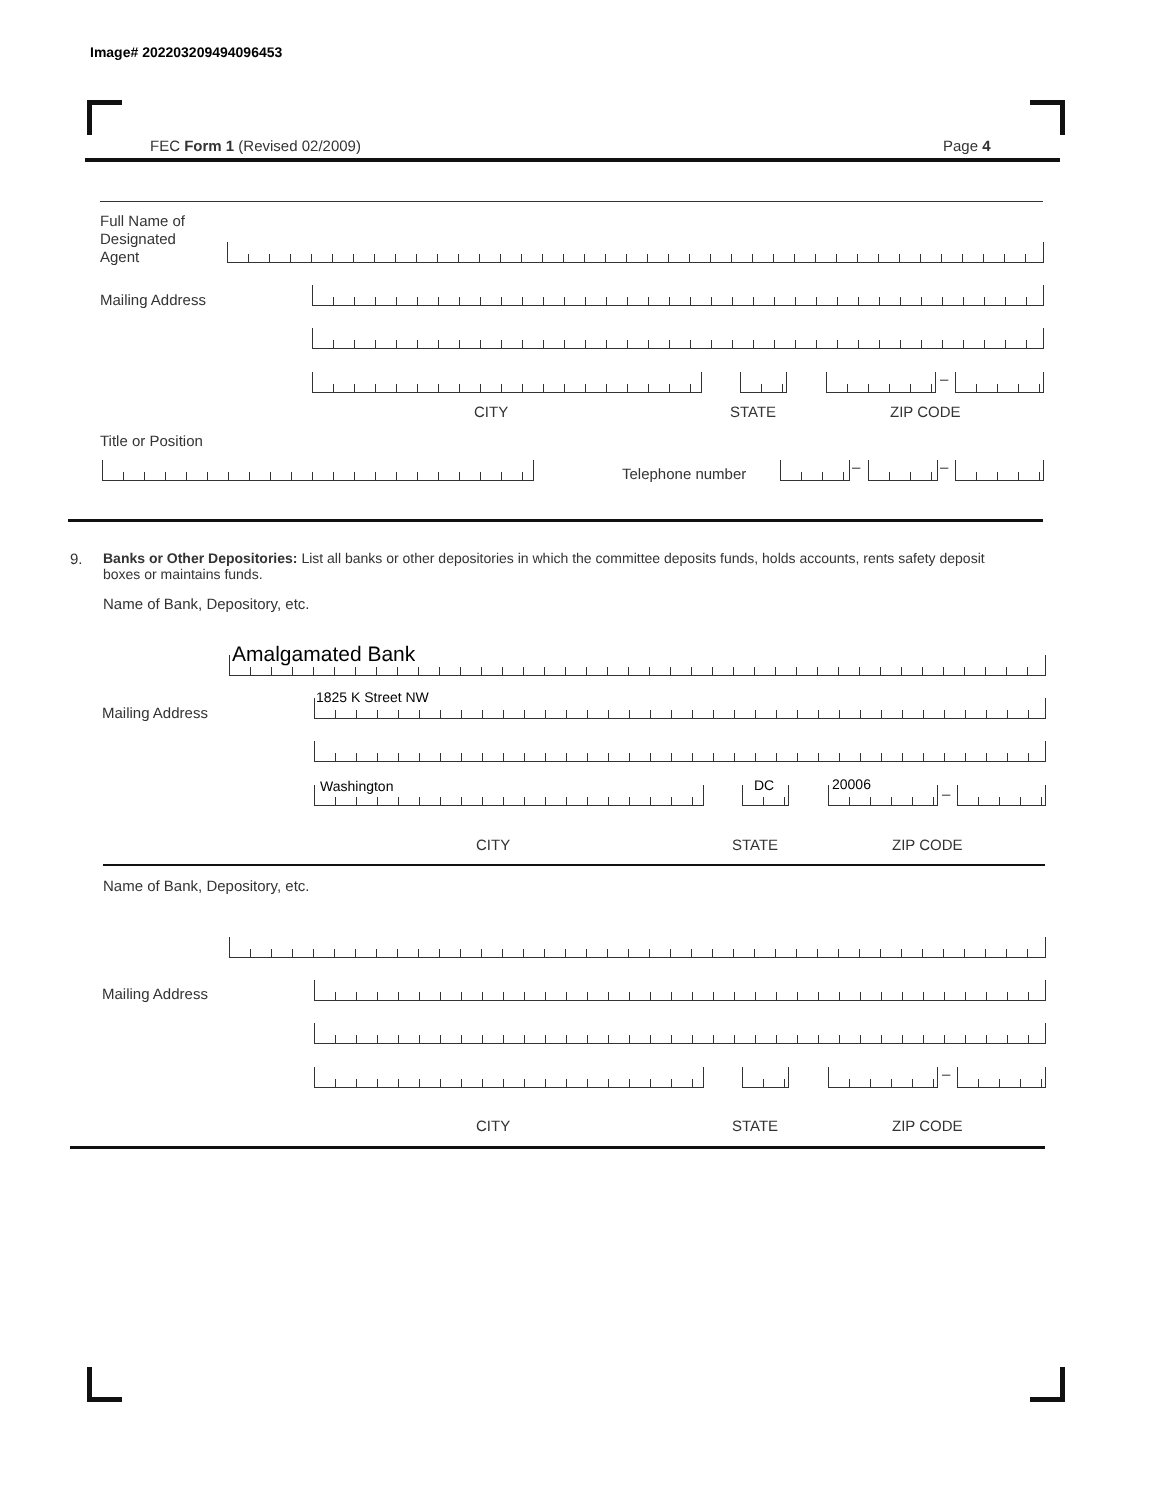Image# 202203209494096453
FEC Form 1 (Revised 02/2009) Page 4
Full Name of
Designated
Agent
Mailing Address
–
CITY STATE ZIP CODE
Title or Position
Telephone number – –
9.
Banks or Other Depositories: List all banks or other depositories in which the committee deposits funds, holds accounts, rents safety deposit boxes or maintains funds.
Name of Bank, Depository, etc.
Amalgamated Bank
Mailing Address
1825 K Street NW
Washington DC 20006
–
CITY STATE ZIP CODE
Name of Bank, Depository, etc.
Mailing Address
–
CITY STATE ZIP CODE